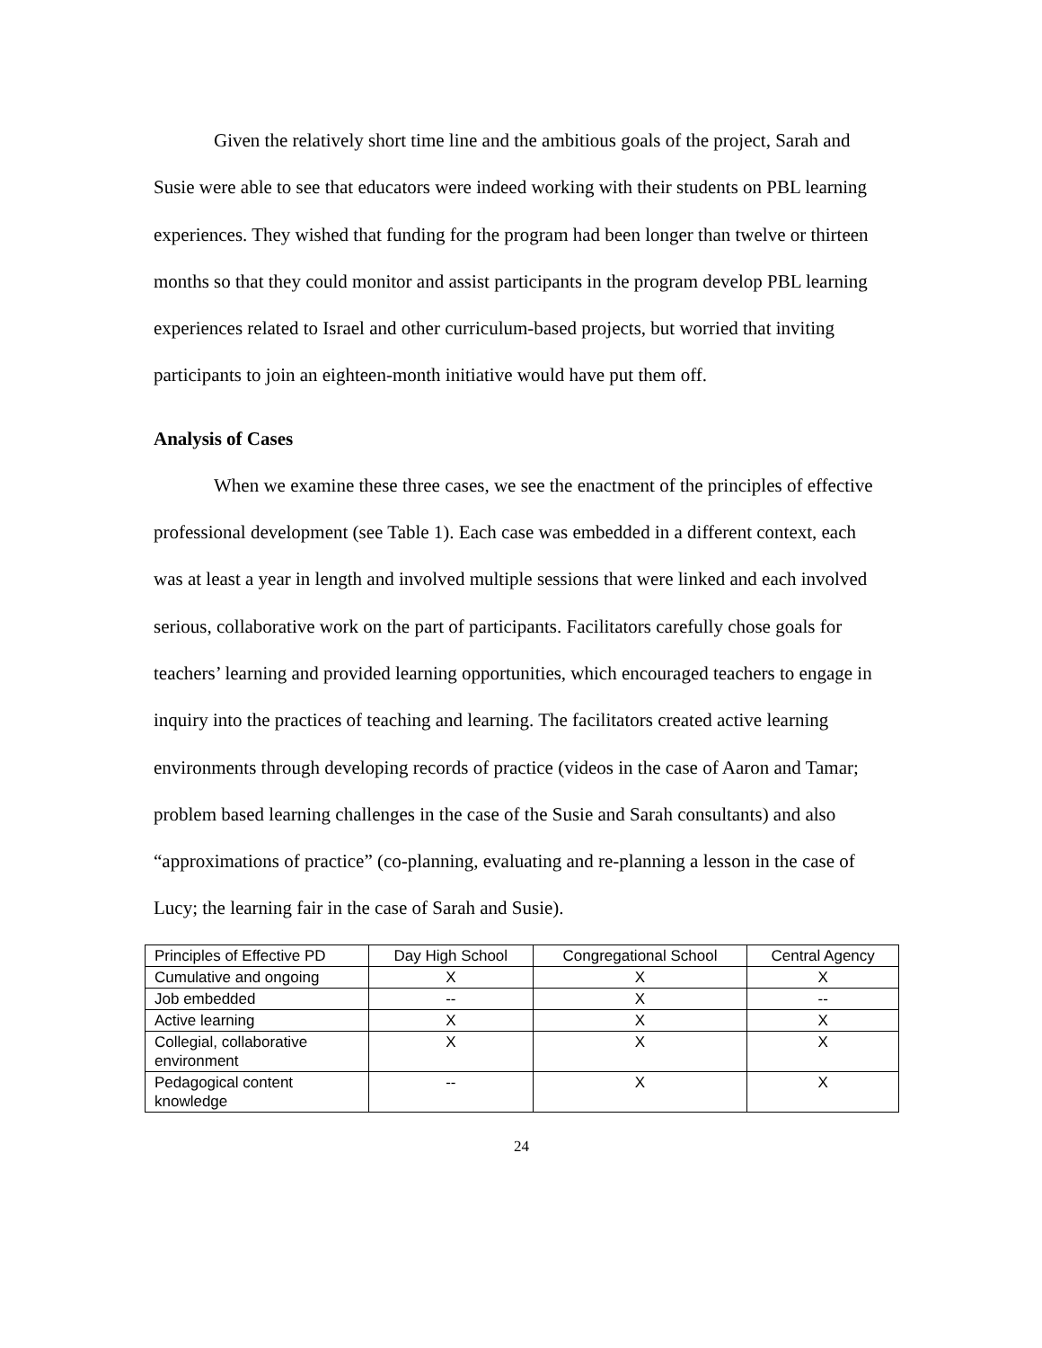Given the relatively short time line and the ambitious goals of the project, Sarah and Susie were able to see that educators were indeed working with their students on PBL learning experiences. They wished that funding for the program had been longer than twelve or thirteen months so that they could monitor and assist participants in the program develop PBL learning experiences related to Israel and other curriculum-based projects, but worried that inviting participants to join an eighteen-month initiative would have put them off.
Analysis of Cases
When we examine these three cases, we see the enactment of the principles of effective professional development (see Table 1). Each case was embedded in a different context, each was at least a year in length and involved multiple sessions that were linked and each involved serious, collaborative work on the part of participants. Facilitators carefully chose goals for teachers’ learning and provided learning opportunities, which encouraged teachers to engage in inquiry into the practices of teaching and learning. The facilitators created active learning environments through developing records of practice (videos in the case of Aaron and Tamar; problem based learning challenges in the case of the Susie and Sarah consultants) and also “approximations of practice” (co-planning, evaluating and re-planning a lesson in the case of Lucy; the learning fair in the case of Sarah and Susie).
| Principles of Effective PD | Day High School | Congregational School | Central Agency |
| Cumulative and ongoing | X | X | X |
| Job embedded | -- | X | -- |
| Active learning | X | X | X |
| Collegial, collaborative environment | X | X | X |
| Pedagogical content knowledge | -- | X | X |
24